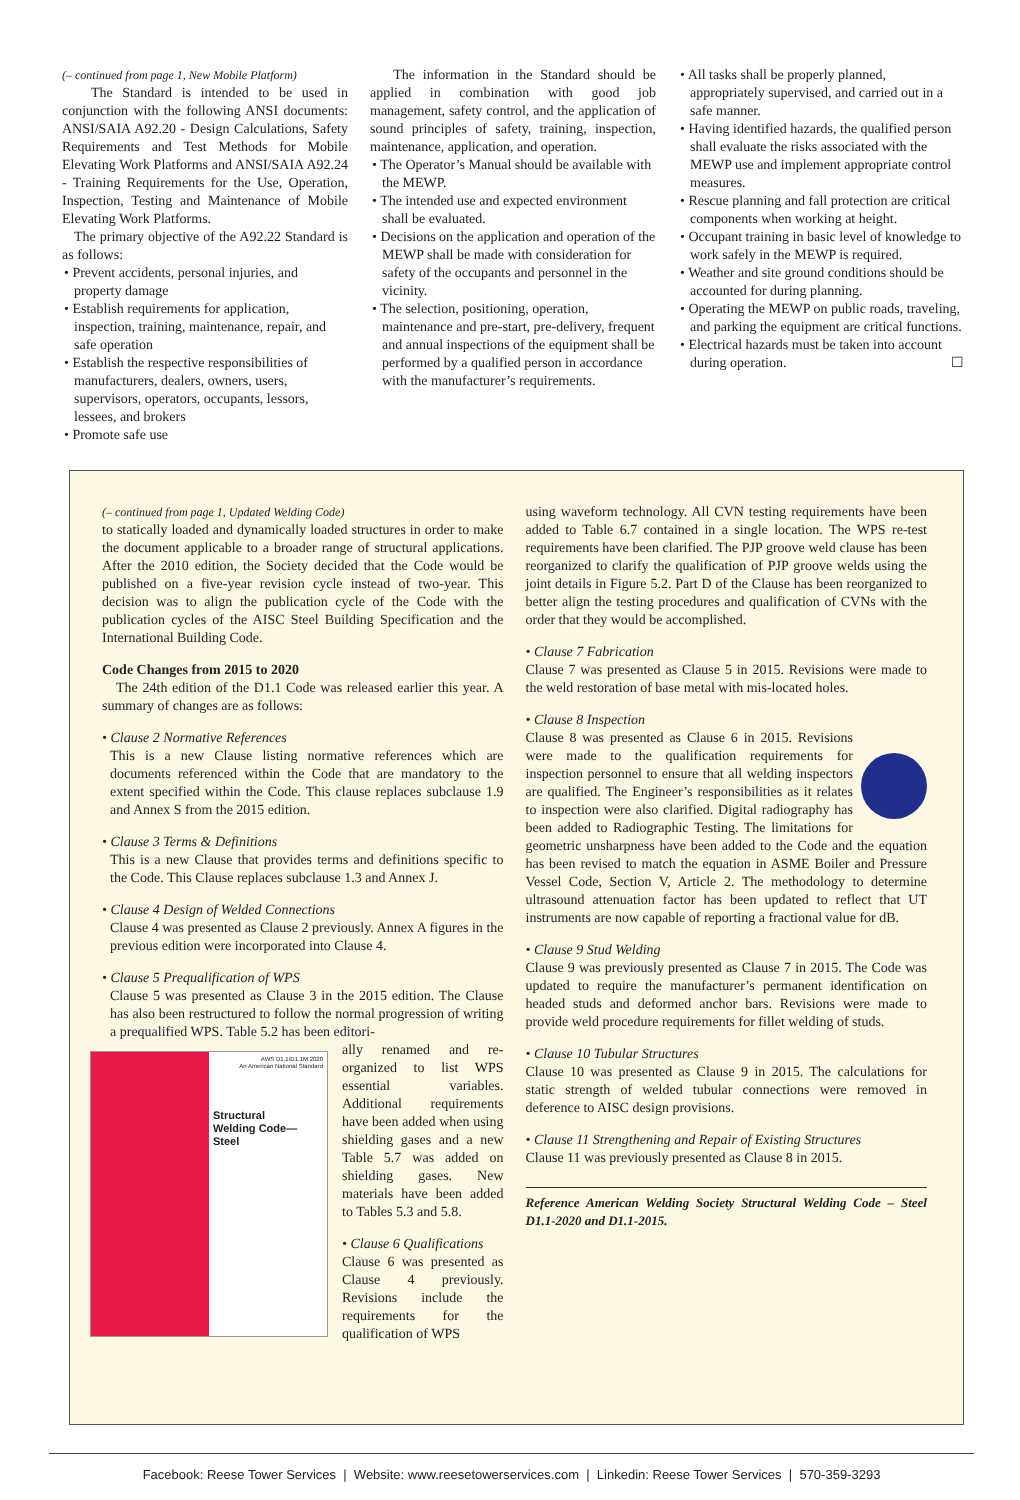(– continued from page 1, New Mobile Platform)
The Standard is intended to be used in conjunction with the following ANSI documents: ANSI/SAIA A92.20 - Design Calculations, Safety Requirements and Test Methods for Mobile Elevating Work Platforms and ANSI/SAIA A92.24 - Training Requirements for the Use, Operation, Inspection, Testing and Maintenance of Mobile Elevating Work Platforms.
The primary objective of the A92.22 Standard is as follows:
• Prevent accidents, personal injuries, and property damage
• Establish requirements for application, inspection, training, maintenance, repair, and safe operation
• Establish the respective responsibilities of manufacturers, dealers, owners, users, supervisors, operators, occupants, lessors, lessees, and brokers
• Promote safe use
The information in the Standard should be applied in combination with good job management, safety control, and the application of sound principles of safety, training, inspection, maintenance, application, and operation.
• The Operator’s Manual should be available with the MEWP.
• The intended use and expected environment shall be evaluated.
• Decisions on the application and operation of the MEWP shall be made with consideration for safety of the occupants and personnel in the vicinity.
• The selection, positioning, operation, maintenance and pre-start, pre-delivery, frequent and annual inspections of the equipment shall be performed by a qualified person in accordance with the manufacturer’s requirements.
• All tasks shall be properly planned, appropriately supervised, and carried out in a safe manner.
• Having identified hazards, the qualified person shall evaluate the risks associated with the MEWP use and implement appropriate control measures.
• Rescue planning and fall protection are critical components when working at height.
• Occupant training in basic level of knowledge to work safely in the MEWP is required.
• Weather and site ground conditions should be accounted for during planning.
• Operating the MEWP on public roads, traveling, and parking the equipment are critical functions.
• Electrical hazards must be taken into account during operation. ☐
(– continued from page 1, Updated Welding Code)
to statically loaded and dynamically loaded structures in order to make the document applicable to a broader range of structural applications. After the 2010 edition, the Society decided that the Code would be published on a five-year revision cycle instead of two-year. This decision was to align the publication cycle of the Code with the publication cycles of the AISC Steel Building Specification and the International Building Code.
Code Changes from 2015 to 2020
The 24th edition of the D1.1 Code was released earlier this year. A summary of changes are as follows:
• Clause 2 Normative References
This is a new Clause listing normative references which are documents referenced within the Code that are mandatory to the extent specified within the Code. This clause replaces subclause 1.9 and Annex S from the 2015 edition.
• Clause 3 Terms & Definitions
This is a new Clause that provides terms and definitions specific to the Code. This Clause replaces subclause 1.3 and Annex J.
• Clause 4 Design of Welded Connections
Clause 4 was presented as Clause 2 previously. Annex A figures in the previous edition were incorporated into Clause 4.
• Clause 5 Prequalification of WPS
Clause 5 was presented as Clause 3 in the 2015 edition. The Clause has also been restructured to follow the normal progression of writing a prequalified WPS. Table 5.2 has been editori-
AWS D1.1/D1.1M:2020
An American National Standard
Structural
Welding Code—
Steel
ally renamed and re-organized to list WPS essential variables. Additional requirements have been added when using shielding gases and a new Table 5.7 was added on shielding gases. New materials have been added to Tables 5.3 and 5.8.
• Clause 6 Qualifications
Clause 6 was presented as Clause 4 previously. Revisions include the requirements for the qualification of WPS
using waveform technology. All CVN testing requirements have been added to Table 6.7 contained in a single location. The WPS re-test requirements have been clarified. The PJP groove weld clause has been reorganized to clarify the qualification of PJP groove welds using the joint details in Figure 5.2. Part D of the Clause has been reorganized to better align the testing procedures and qualification of CVNs with the order that they would be accomplished.
• Clause 7 Fabrication
Clause 7 was presented as Clause 5 in 2015. Revisions were made to the weld restoration of base metal with mis-located holes.
• Clause 8 Inspection
Clause 8 was presented as Clause 6 in 2015. Revisions were made to the qualification requirements for inspection personnel to ensure that all welding inspectors are qualified. The Engineer’s responsibilities as it relates to inspection were also clarified. Digital radiography has been added to Radiographic Testing. The limitations for geometric unsharpness have been added to the Code and the equation has been revised to match the equation in ASME Boiler and Pressure Vessel Code, Section V, Article 2. The methodology to determine ultrasound attenuation factor has been updated to reflect that UT instruments are now capable of reporting a fractional value for dB.
• Clause 9 Stud Welding
Clause 9 was previously presented as Clause 7 in 2015. The Code was updated to require the manufacturer’s permanent identification on headed studs and deformed anchor bars. Revisions were made to provide weld procedure requirements for fillet welding of studs.
• Clause 10 Tubular Structures
Clause 10 was presented as Clause 9 in 2015. The calculations for static strength of welded tubular connections were removed in deference to AISC design provisions.
• Clause 11 Strengthening and Repair of Existing Structures
Clause 11 was previously presented as Clause 8 in 2015.
Reference American Welding Society Structural Welding Code – Steel D1.1-2020 and D1.1-2015.
Facebook: Reese Tower Services | Website: www.reesetowerservices.com | Linkedin: Reese Tower Services | 570-359-3293